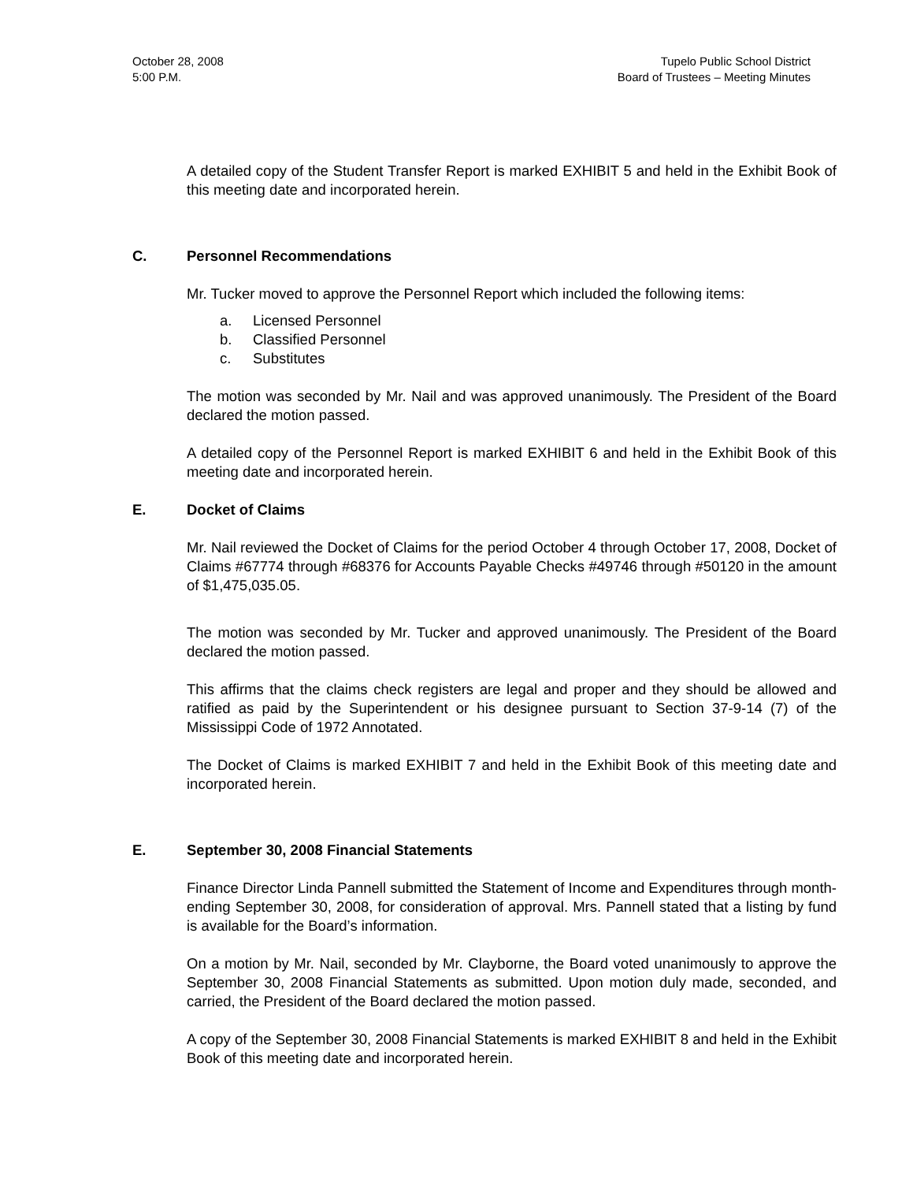October 28, 2008
5:00 P.M.
Tupelo Public School District
Board of Trustees – Meeting Minutes
A detailed copy of the Student Transfer Report is marked EXHIBIT 5 and held in the Exhibit Book of this meeting date and incorporated herein.
C. Personnel Recommendations
Mr. Tucker moved to approve the Personnel Report which included the following items:
a. Licensed Personnel
b. Classified Personnel
c. Substitutes
The motion was seconded by Mr. Nail and was approved unanimously. The President of the Board declared the motion passed.
A detailed copy of the Personnel Report is marked EXHIBIT 6 and held in the Exhibit Book of this meeting date and incorporated herein.
E. Docket of Claims
Mr. Nail reviewed the Docket of Claims for the period October 4 through October 17, 2008, Docket of Claims #67774 through #68376 for Accounts Payable Checks #49746 through #50120 in the amount of $1,475,035.05.
The motion was seconded by Mr. Tucker and approved unanimously. The President of the Board declared the motion passed.
This affirms that the claims check registers are legal and proper and they should be allowed and ratified as paid by the Superintendent or his designee pursuant to Section 37-9-14 (7) of the Mississippi Code of 1972 Annotated.
The Docket of Claims is marked EXHIBIT 7 and held in the Exhibit Book of this meeting date and incorporated herein.
E. September 30, 2008 Financial Statements
Finance Director Linda Pannell submitted the Statement of Income and Expenditures through month-ending September 30, 2008, for consideration of approval. Mrs. Pannell stated that a listing by fund is available for the Board’s information.
On a motion by Mr. Nail, seconded by Mr. Clayborne, the Board voted unanimously to approve the September 30, 2008 Financial Statements as submitted. Upon motion duly made, seconded, and carried, the President of the Board declared the motion passed.
A copy of the September 30, 2008 Financial Statements is marked EXHIBIT 8 and held in the Exhibit Book of this meeting date and incorporated herein.